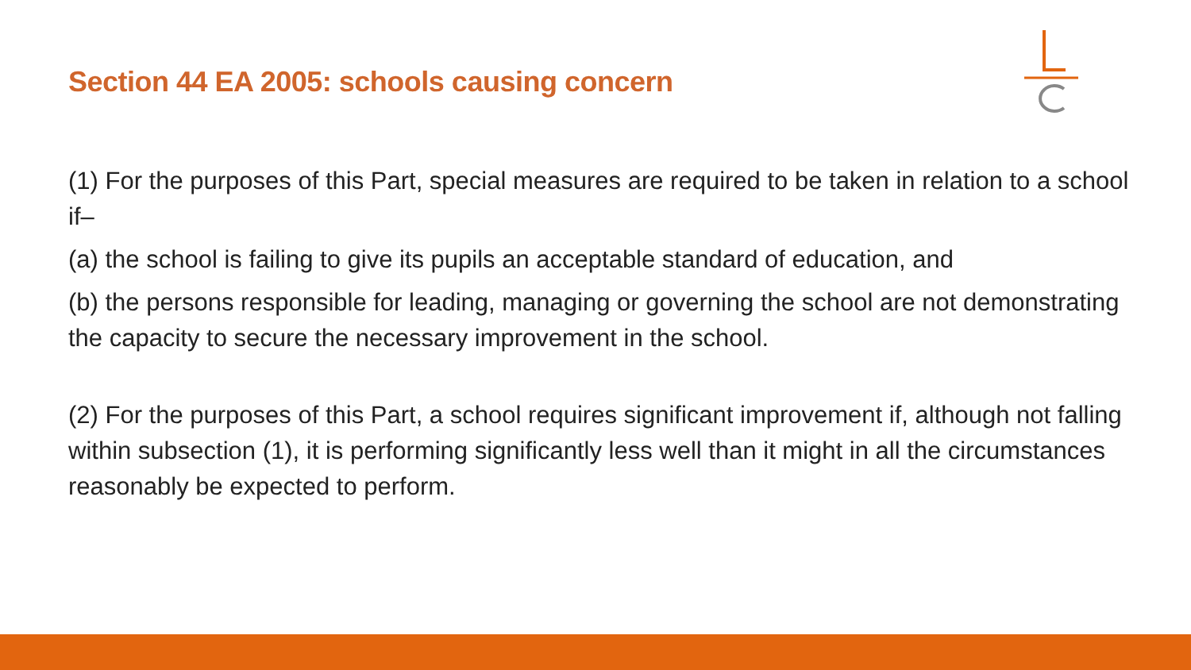Section 44 EA 2005: schools causing concern
(1) For the purposes of this Part, special measures are required to be taken in relation to a school if–
(a) the school is failing to give its pupils an acceptable standard of education, and
(b) the persons responsible for leading, managing or governing the school are not demonstrating the capacity to secure the necessary improvement in the school.
(2) For the purposes of this Part, a school requires significant improvement if, although not falling within subsection (1), it is performing significantly less well than it might in all the circumstances reasonably be expected to perform.